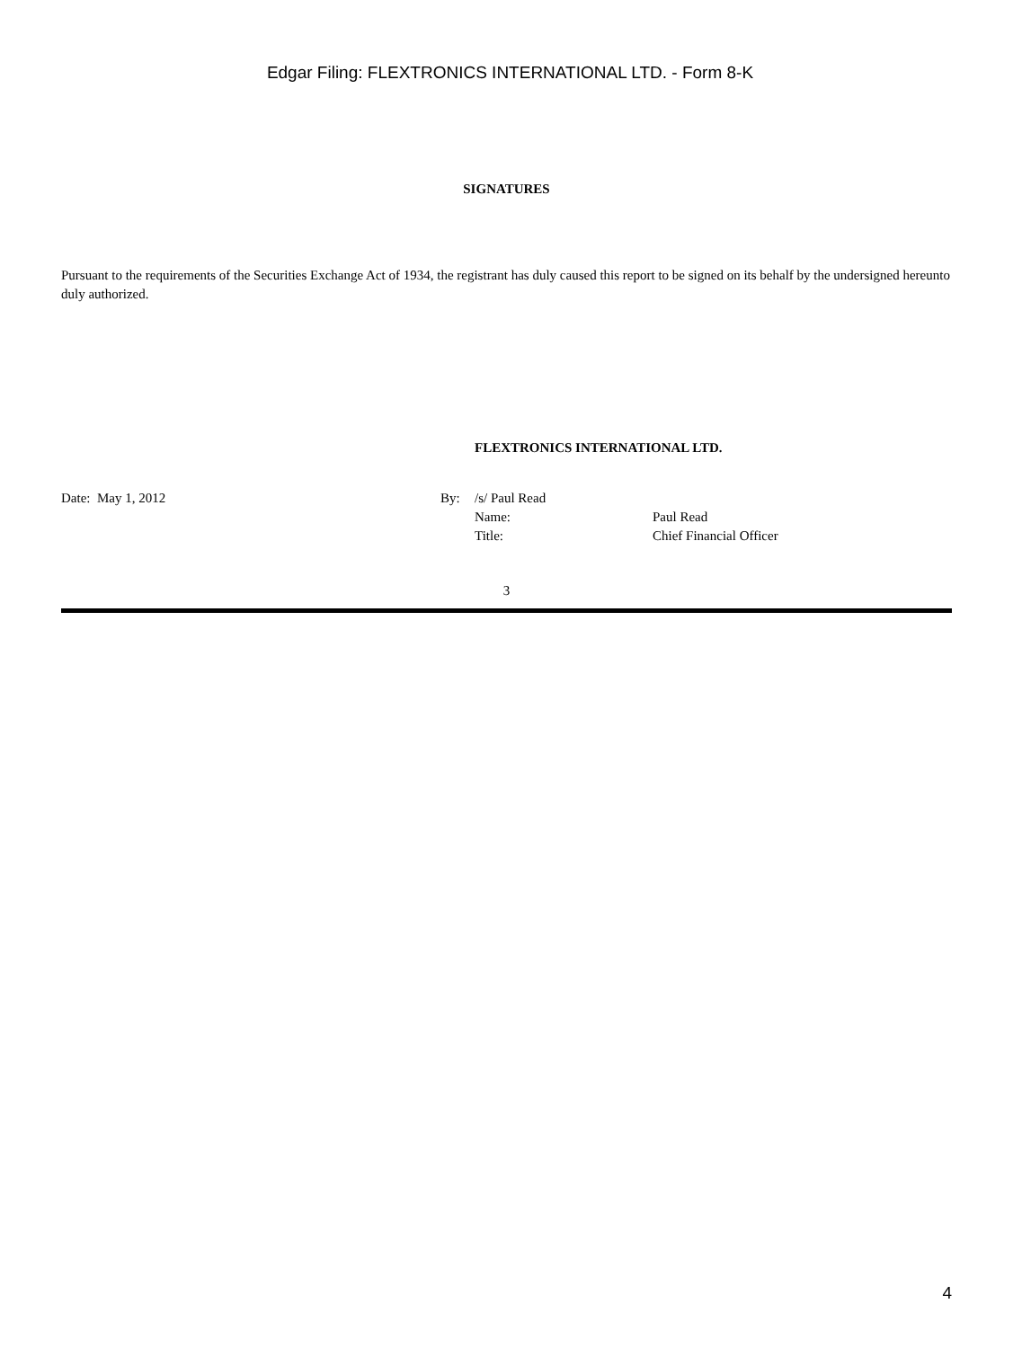Edgar Filing: FLEXTRONICS INTERNATIONAL LTD. - Form 8-K
SIGNATURES
Pursuant to the requirements of the Securities Exchange Act of 1934, the registrant has duly caused this report to be signed on its behalf by the undersigned hereunto duly authorized.
FLEXTRONICS INTERNATIONAL LTD.
| Date: May 1, 2012 | By: | /s/ Paul Read | |
| | | Name: | Paul Read |
| | | Title: | Chief Financial Officer |
3
4